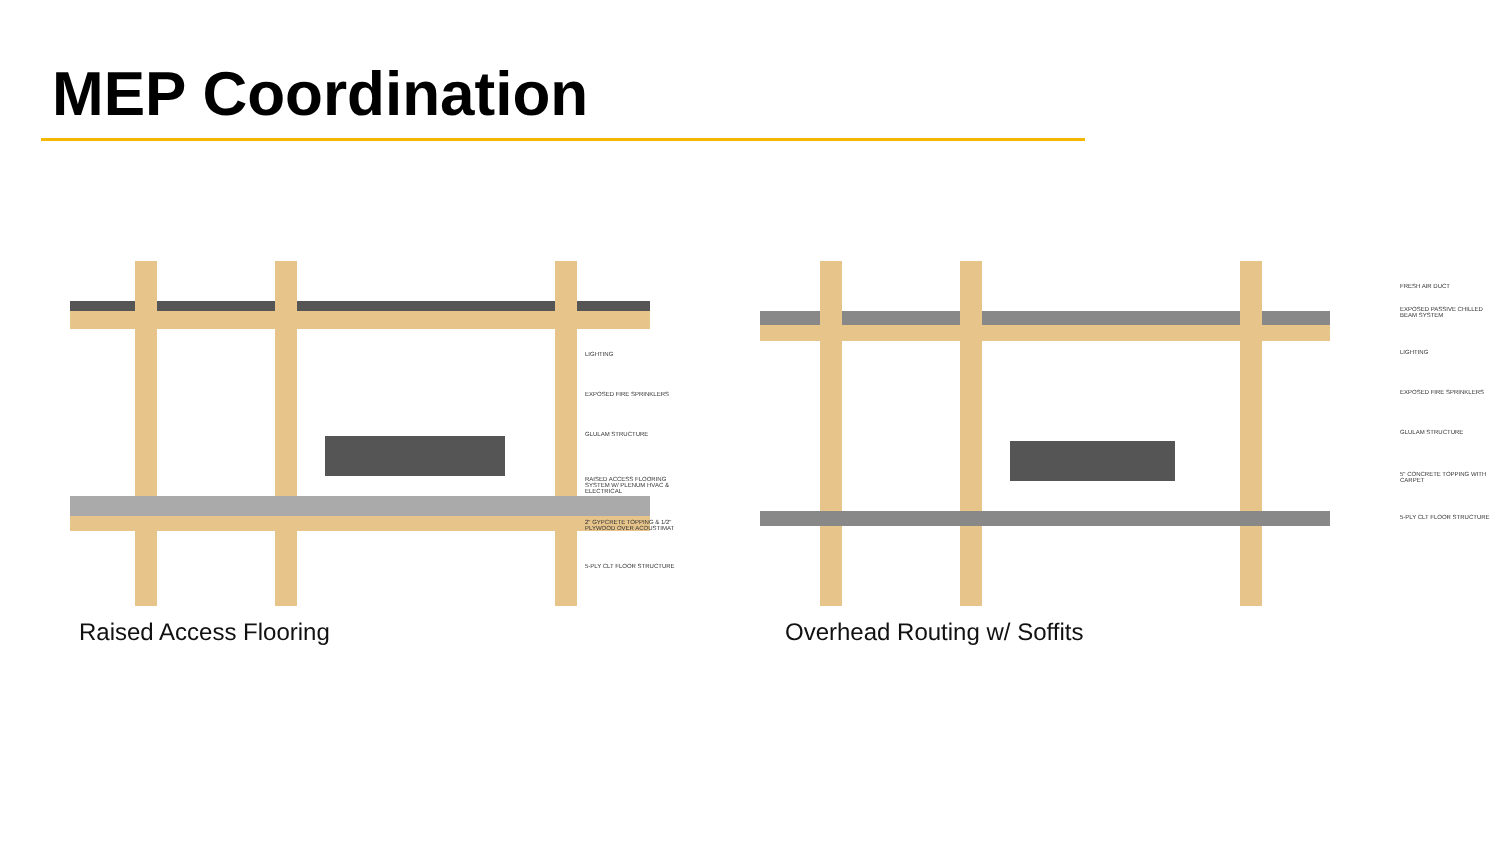MEP Coordination
LIGHTING
EXPOSED FIRE SPRINKLERS
GLULAM STRUCTURE
RAISED ACCESS FLOORING SYSTEM W/ PLENUM HVAC & ELECTRICAL
2" GYPCRETE TOPPING & 1/2" PLYWOOD OVER ACOUSTIMAT
5-PLY CLT FLOOR STRUCTURE
FRESH AIR DUCT
EXPOSED PASSIVE CHILLED BEAM SYSTEM
LIGHTING
EXPOSED FIRE SPRINKLERS
GLULAM STRUCTURE
5" CONCRETE TOPPING WITH CARPET
5-PLY CLT FLOOR STRUCTURE
Raised Access Flooring Overhead Routing w/ Soffits